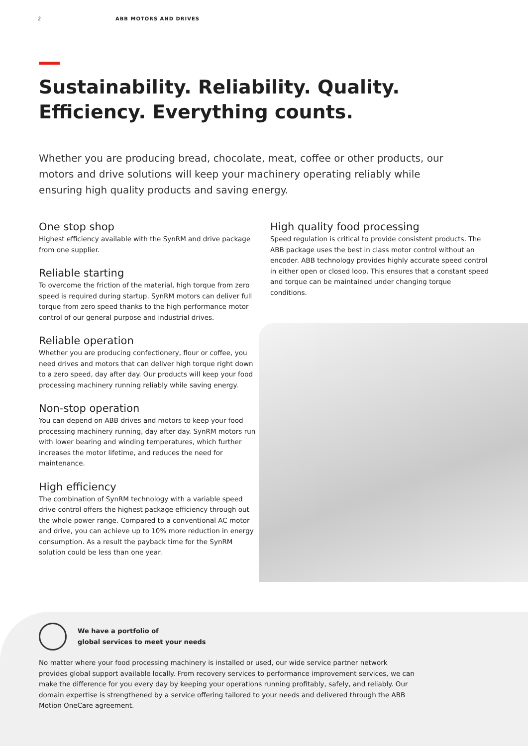2 ABB MOTORS AND DRIVES
Sustainability. Reliability. Quality.
Efficiency. Everything counts.
Whether you are producing bread, chocolate, meat, coffee or other products, our motors and drive solutions will keep your machinery operating reliably while ensuring high quality products and saving energy.
One stop shop
Highest efficiency available with the SynRM and drive package from one supplier.
Reliable starting
To overcome the friction of the material, high torque from zero speed is required during startup. SynRM motors can deliver full torque from zero speed thanks to the high performance motor control of our general purpose and industrial drives.
Reliable operation
Whether you are producing confectionery, flour or coffee, you need drives and motors that can deliver high torque right down to a zero speed, day after day. Our products will keep your food processing machinery running reliably while saving energy.
Non-stop operation
You can depend on ABB drives and motors to keep your food processing machinery running, day after day. SynRM motors run with lower bearing and winding temperatures, which further increases the motor lifetime, and reduces the need for maintenance.
High efficiency
The combination of SynRM technology with a variable speed drive control offers the highest package efficiency through out the whole power range. Compared to a conventional AC motor and drive, you can achieve up to 10% more reduction in energy consumption. As a result the payback time for the SynRM solution could be less than one year.
High quality food processing
Speed regulation is critical to provide consistent products. The ABB package uses the best in class motor control without an encoder. ABB technology provides highly accurate speed control in either open or closed loop. This ensures that a constant speed and torque can be maintained under changing torque conditions.
We have a portfolio of
global services to meet your needs
No matter where your food processing machinery is installed or used, our wide service partner network provides global support available locally. From recovery services to performance improvement services, we can make the difference for you every day by keeping your operations running profitably, safely, and reliably. Our domain expertise is strengthened by a service offering tailored to your needs and delivered through the ABB Motion OneCare agreement.